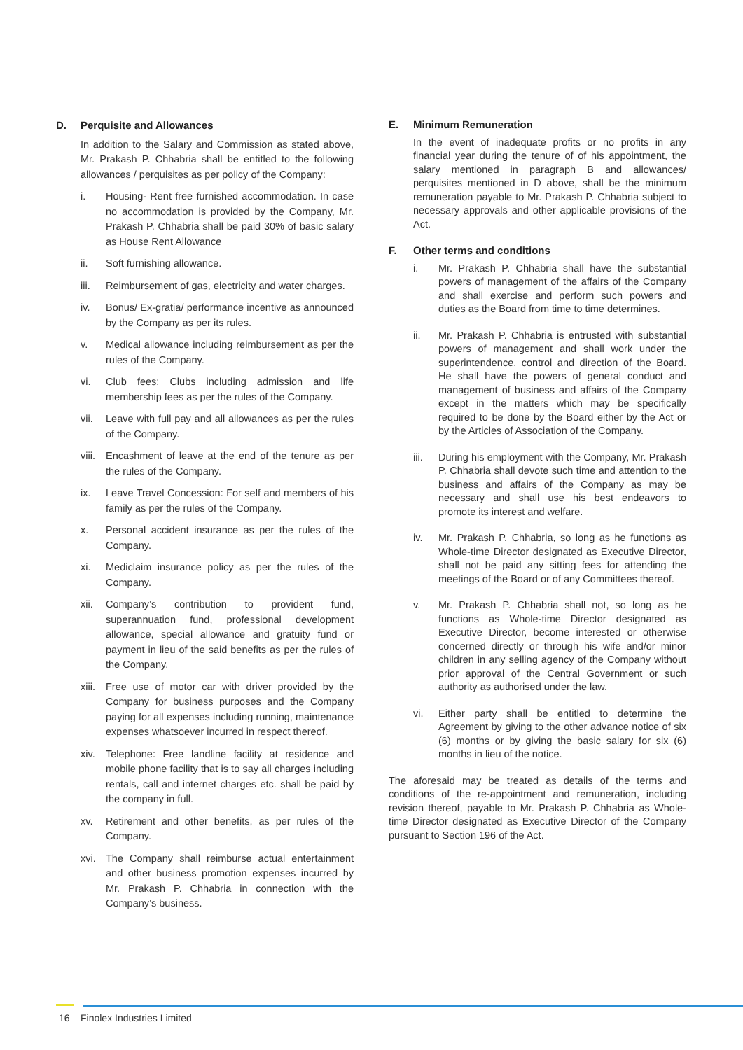D. Perquisite and Allowances
In addition to the Salary and Commission as stated above, Mr. Prakash P. Chhabria shall be entitled to the following allowances / perquisites as per policy of the Company:
i. Housing- Rent free furnished accommodation. In case no accommodation is provided by the Company, Mr. Prakash P. Chhabria shall be paid 30% of basic salary as House Rent Allowance
ii. Soft furnishing allowance.
iii. Reimbursement of gas, electricity and water charges.
iv. Bonus/ Ex-gratia/ performance incentive as announced by the Company as per its rules.
v. Medical allowance including reimbursement as per the rules of the Company.
vi. Club fees: Clubs including admission and life membership fees as per the rules of the Company.
vii. Leave with full pay and all allowances as per the rules of the Company.
viii. Encashment of leave at the end of the tenure as per the rules of the Company.
ix. Leave Travel Concession: For self and members of his family as per the rules of the Company.
x. Personal accident insurance as per the rules of the Company.
xi. Mediclaim insurance policy as per the rules of the Company.
xii. Company’s contribution to provident fund, superannuation fund, professional development allowance, special allowance and gratuity fund or payment in lieu of the said benefits as per the rules of the Company.
xiii. Free use of motor car with driver provided by the Company for business purposes and the Company paying for all expenses including running, maintenance expenses whatsoever incurred in respect thereof.
xiv. Telephone: Free landline facility at residence and mobile phone facility that is to say all charges including rentals, call and internet charges etc. shall be paid by the company in full.
xv. Retirement and other benefits, as per rules of the Company.
xvi. The Company shall reimburse actual entertainment and other business promotion expenses incurred by Mr. Prakash P. Chhabria in connection with the Company’s business.
E. Minimum Remuneration
In the event of inadequate profits or no profits in any financial year during the tenure of of his appointment, the salary mentioned in paragraph B and allowances/ perquisites mentioned in D above, shall be the minimum remuneration payable to Mr. Prakash P. Chhabria subject to necessary approvals and other applicable provisions of the Act.
F. Other terms and conditions
i. Mr. Prakash P. Chhabria shall have the substantial powers of management of the affairs of the Company and shall exercise and perform such powers and duties as the Board from time to time determines.
ii. Mr. Prakash P. Chhabria is entrusted with substantial powers of management and shall work under the superintendence, control and direction of the Board. He shall have the powers of general conduct and management of business and affairs of the Company except in the matters which may be specifically required to be done by the Board either by the Act or by the Articles of Association of the Company.
iii. During his employment with the Company, Mr. Prakash P. Chhabria shall devote such time and attention to the business and affairs of the Company as may be necessary and shall use his best endeavors to promote its interest and welfare.
iv. Mr. Prakash P. Chhabria, so long as he functions as Whole-time Director designated as Executive Director, shall not be paid any sitting fees for attending the meetings of the Board or of any Committees thereof.
v. Mr. Prakash P. Chhabria shall not, so long as he functions as Whole-time Director designated as Executive Director, become interested or otherwise concerned directly or through his wife and/or minor children in any selling agency of the Company without prior approval of the Central Government or such authority as authorised under the law.
vi. Either party shall be entitled to determine the Agreement by giving to the other advance notice of six (6) months or by giving the basic salary for six (6) months in lieu of the notice.
The aforesaid may be treated as details of the terms and conditions of the re-appointment and remuneration, including revision thereof, payable to Mr. Prakash P. Chhabria as Whole-time Director designated as Executive Director of the Company pursuant to Section 196 of the Act.
16 Finolex Industries Limited